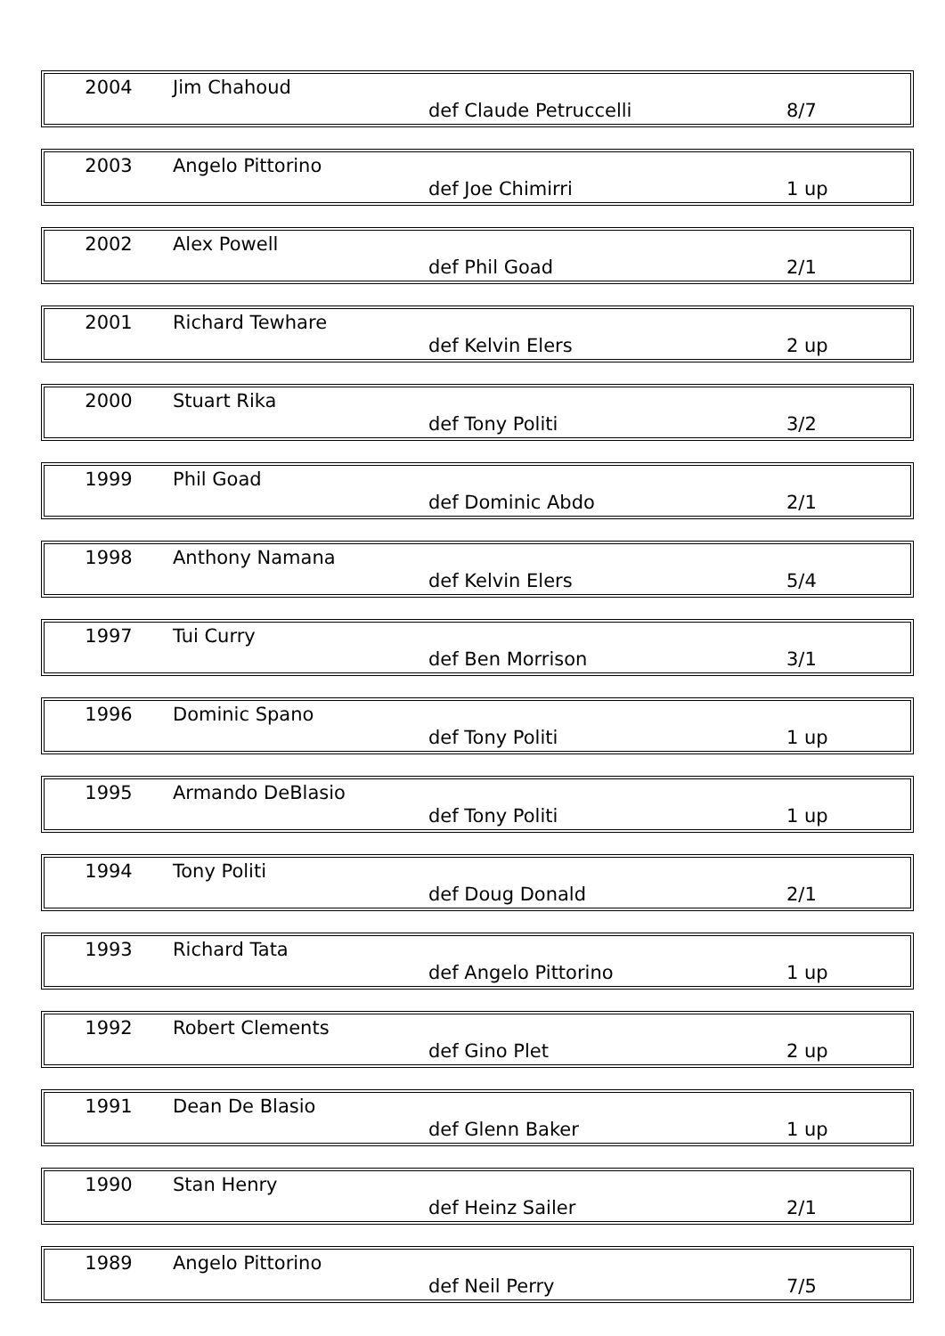| 2004 | Jim Chahoud | def Claude Petruccelli | 8/7 |
| 2003 | Angelo Pittorino | def Joe Chimirri | 1 up |
| 2002 | Alex Powell | def Phil Goad | 2/1 |
| 2001 | Richard Tewhare | def Kelvin Elers | 2 up |
| 2000 | Stuart Rika | def Tony Politi | 3/2 |
| 1999 | Phil Goad | def Dominic Abdo | 2/1 |
| 1998 | Anthony Namana | def Kelvin Elers | 5/4 |
| 1997 | Tui Curry | def Ben Morrison | 3/1 |
| 1996 | Dominic Spano | def Tony Politi | 1 up |
| 1995 | Armando DeBlasio | def Tony Politi | 1 up |
| 1994 | Tony Politi | def Doug Donald | 2/1 |
| 1993 | Richard Tata | def Angelo Pittorino | 1 up |
| 1992 | Robert Clements | def Gino Plet | 2 up |
| 1991 | Dean De Blasio | def Glenn Baker | 1 up |
| 1990 | Stan Henry | def Heinz Sailer | 2/1 |
| 1989 | Angelo Pittorino | def Neil Perry | 7/5 |